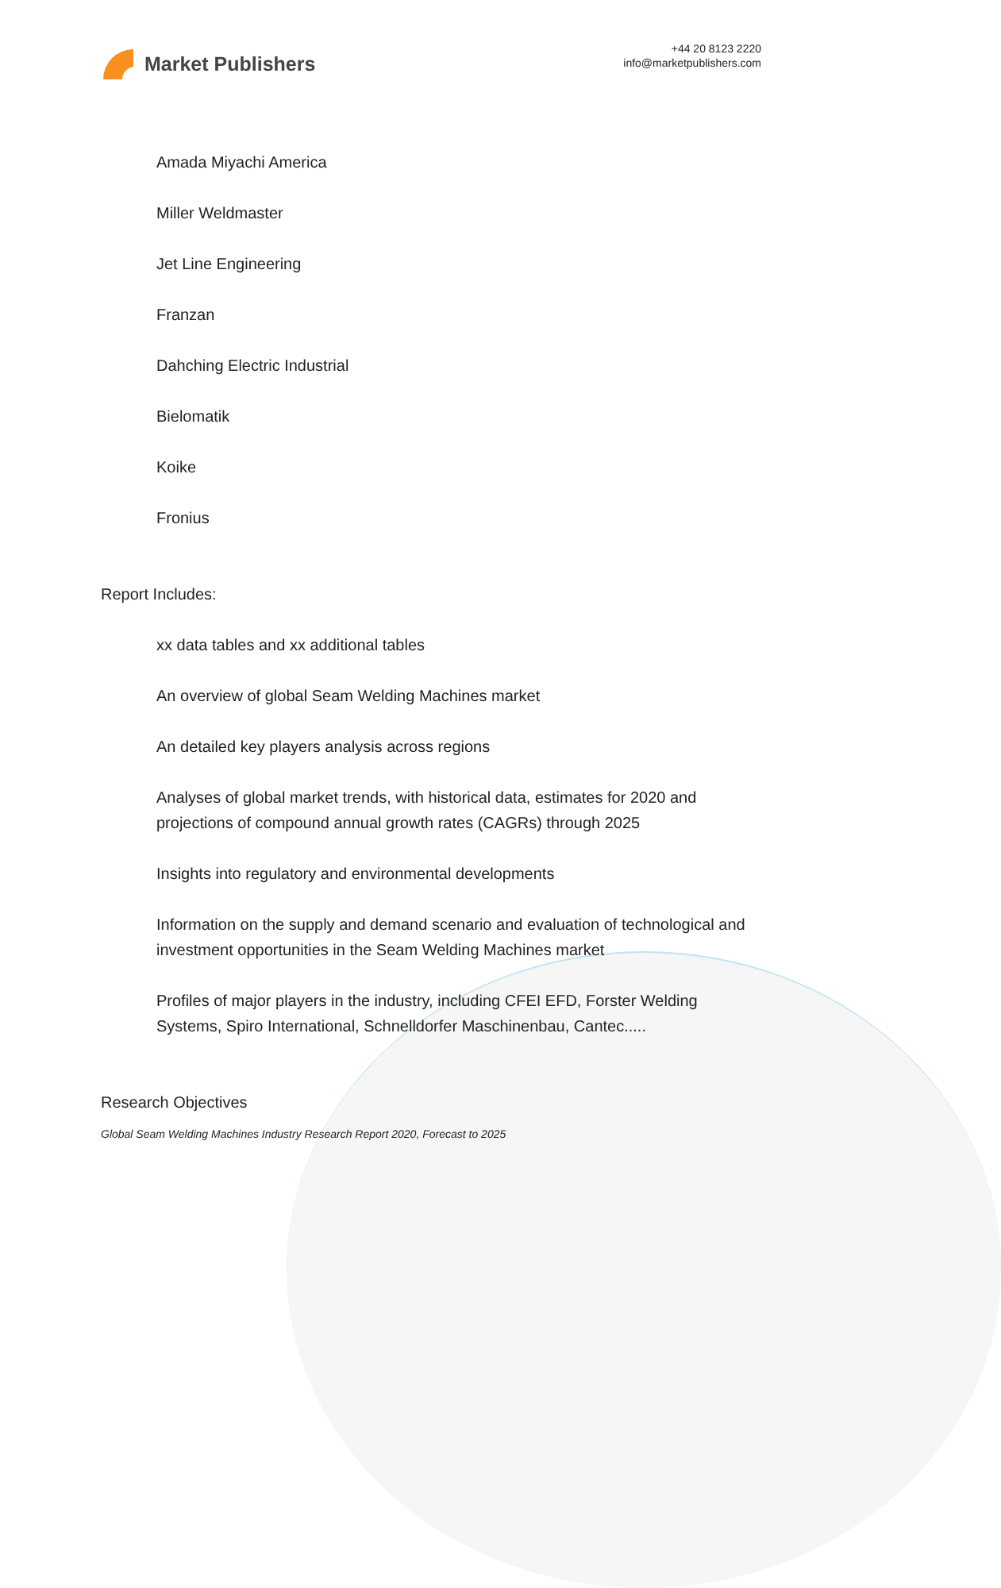Market Publishers
+44 20 8123 2220
info@marketpublishers.com
Amada Miyachi America
Miller Weldmaster
Jet Line Engineering
Franzan
Dahching Electric Industrial
Bielomatik
Koike
Fronius
Report Includes:
xx data tables and xx additional tables
An overview of global Seam Welding Machines market
An detailed key players analysis across regions
Analyses of global market trends, with historical data, estimates for 2020 and projections of compound annual growth rates (CAGRs) through 2025
Insights into regulatory and environmental developments
Information on the supply and demand scenario and evaluation of technological and investment opportunities in the Seam Welding Machines market
Profiles of major players in the industry, including CFEI EFD, Forster Welding Systems, Spiro International, Schnelldorfer Maschinenbau, Cantec.....
Research Objectives
Global Seam Welding Machines Industry Research Report 2020, Forecast to 2025